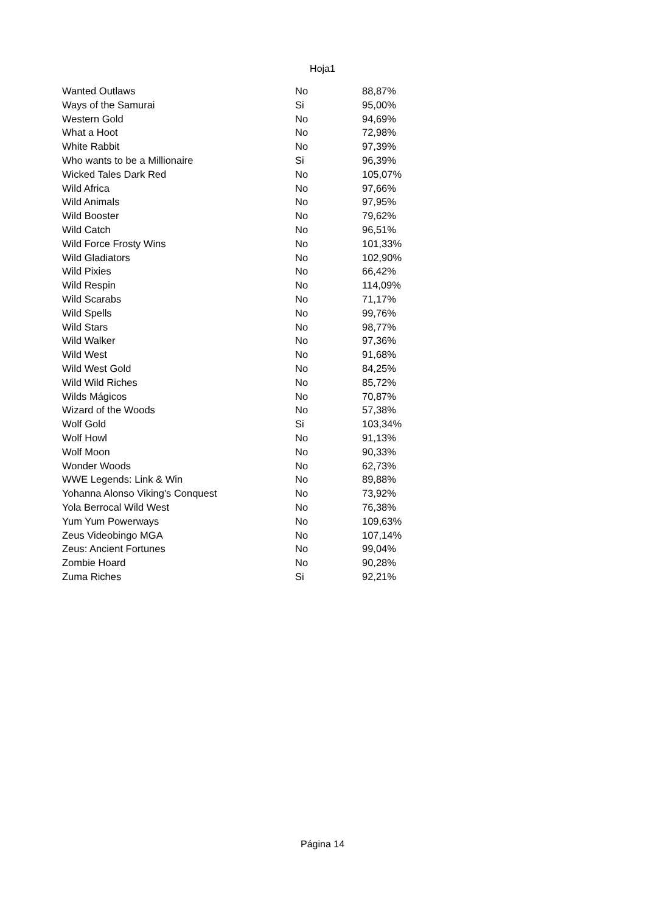Hoja1
| Wanted Outlaws | No | 88,87% |
| Ways of the Samurai | Si | 95,00% |
| Western Gold | No | 94,69% |
| What a Hoot | No | 72,98% |
| White Rabbit | No | 97,39% |
| Who wants to be a Millionaire | Si | 96,39% |
| Wicked Tales Dark Red | No | 105,07% |
| Wild Africa | No | 97,66% |
| Wild Animals | No | 97,95% |
| Wild Booster | No | 79,62% |
| Wild Catch | No | 96,51% |
| Wild Force Frosty Wins | No | 101,33% |
| Wild Gladiators | No | 102,90% |
| Wild Pixies | No | 66,42% |
| Wild Respin | No | 114,09% |
| Wild Scarabs | No | 71,17% |
| Wild Spells | No | 99,76% |
| Wild Stars | No | 98,77% |
| Wild Walker | No | 97,36% |
| Wild West | No | 91,68% |
| Wild West Gold | No | 84,25% |
| Wild Wild Riches | No | 85,72% |
| Wilds Mágicos | No | 70,87% |
| Wizard of the Woods | No | 57,38% |
| Wolf Gold | Si | 103,34% |
| Wolf Howl | No | 91,13% |
| Wolf Moon | No | 90,33% |
| Wonder Woods | No | 62,73% |
| WWE Legends: Link & Win | No | 89,88% |
| Yohanna Alonso Viking's Conquest | No | 73,92% |
| Yola Berrocal Wild West | No | 76,38% |
| Yum Yum Powerways | No | 109,63% |
| Zeus Videobingo MGA | No | 107,14% |
| Zeus: Ancient Fortunes | No | 99,04% |
| Zombie Hoard | No | 90,28% |
| Zuma Riches | Si | 92,21% |
Página 14